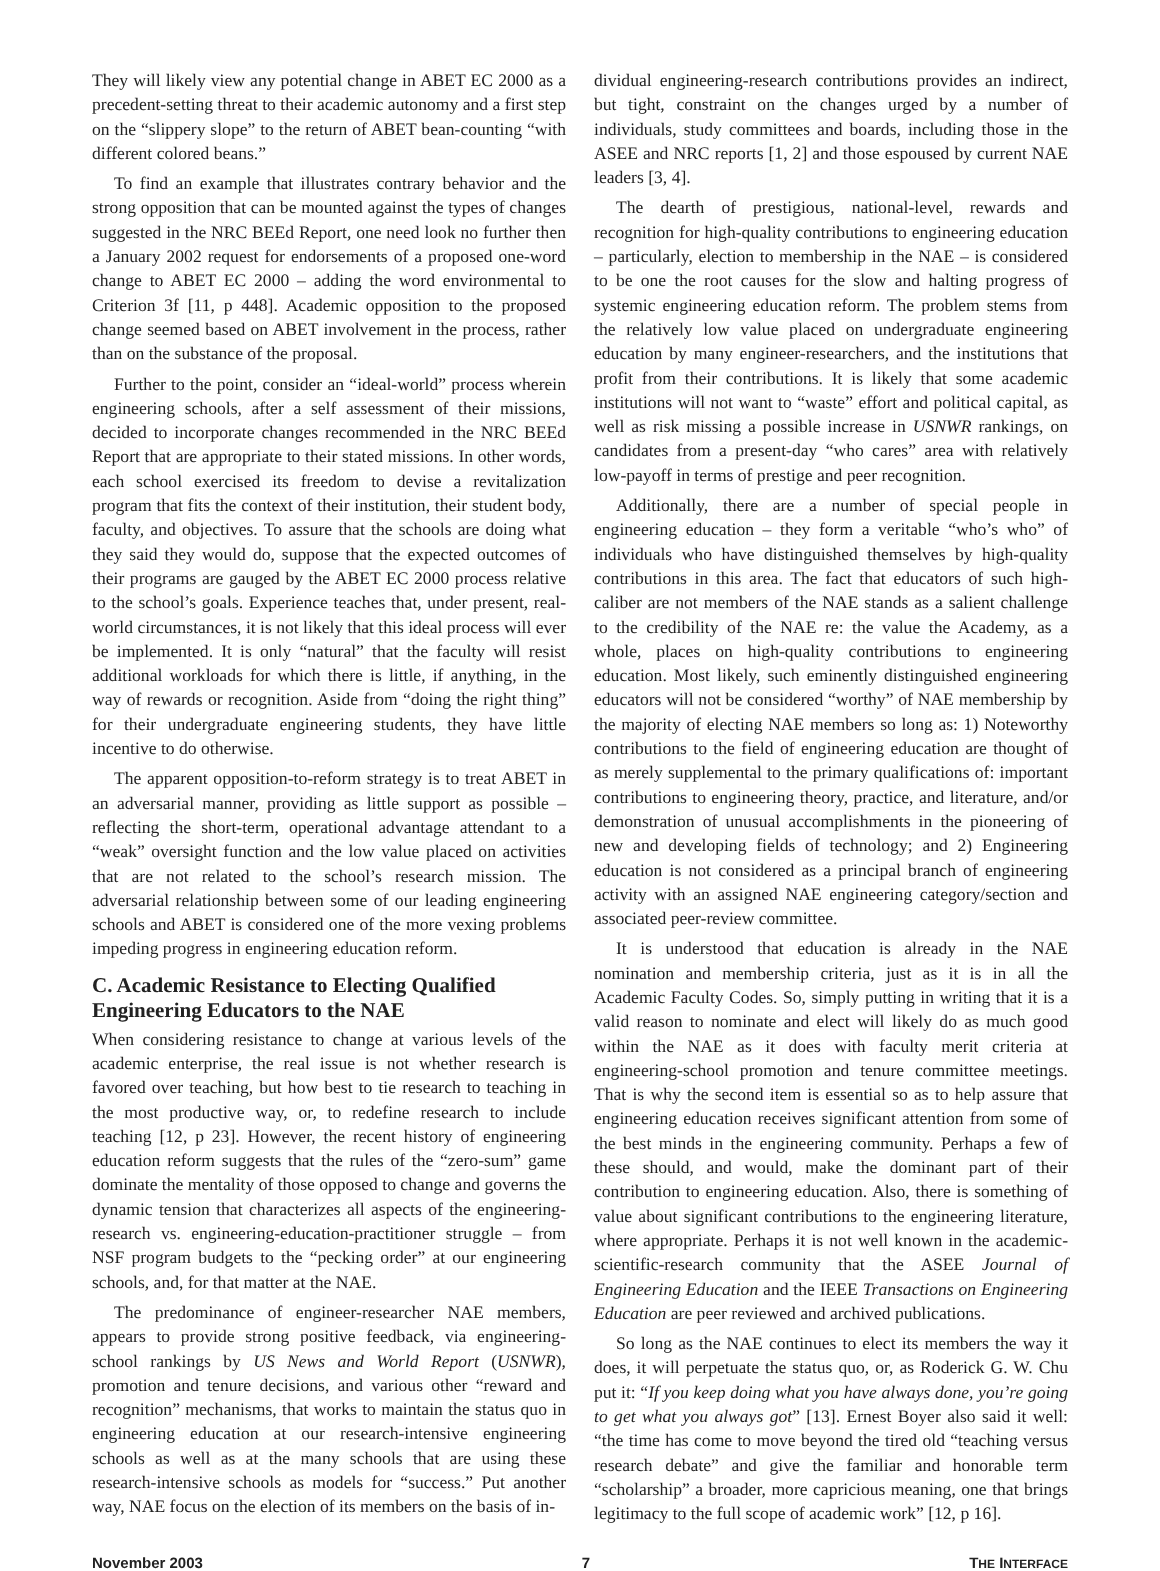They will likely view any potential change in ABET EC 2000 as a precedent-setting threat to their academic autonomy and a first step on the “slippery slope” to the return of ABET bean-counting “with different colored beans.”
To find an example that illustrates contrary behavior and the strong opposition that can be mounted against the types of changes suggested in the NRC BEEd Report, one need look no further then a January 2002 request for endorsements of a proposed one-word change to ABET EC 2000 – adding the word environmental to Criterion 3f [11, p 448]. Academic opposition to the proposed change seemed based on ABET involvement in the process, rather than on the substance of the proposal.
Further to the point, consider an “ideal-world” process wherein engineering schools, after a self assessment of their missions, decided to incorporate changes recommended in the NRC BEEd Report that are appropriate to their stated missions. In other words, each school exercised its freedom to devise a revitalization program that fits the context of their institution, their student body, faculty, and objectives. To assure that the schools are doing what they said they would do, suppose that the expected outcomes of their programs are gauged by the ABET EC 2000 process relative to the school’s goals. Experience teaches that, under present, real-world circumstances, it is not likely that this ideal process will ever be implemented. It is only “natural” that the faculty will resist additional workloads for which there is little, if anything, in the way of rewards or recognition. Aside from “doing the right thing” for their undergraduate engineering students, they have little incentive to do otherwise.
The apparent opposition-to-reform strategy is to treat ABET in an adversarial manner, providing as little support as possible – reflecting the short-term, operational advantage attendant to a “weak” oversight function and the low value placed on activities that are not related to the school’s research mission. The adversarial relationship between some of our leading engineering schools and ABET is considered one of the more vexing problems impeding progress in engineering education reform.
C. Academic Resistance to Electing Qualified Engineering Educators to the NAE
When considering resistance to change at various levels of the academic enterprise, the real issue is not whether research is favored over teaching, but how best to tie research to teaching in the most productive way, or, to redefine research to include teaching [12, p 23]. However, the recent history of engineering education reform suggests that the rules of the “zero-sum” game dominate the mentality of those opposed to change and governs the dynamic tension that characterizes all aspects of the engineering-research vs. engineering-education-practitioner struggle – from NSF program budgets to the “pecking order” at our engineering schools, and, for that matter at the NAE.
The predominance of engineer-researcher NAE members, appears to provide strong positive feedback, via engineering-school rankings by US News and World Report (USNWR), promotion and tenure decisions, and various other “reward and recognition” mechanisms, that works to maintain the status quo in engineering education at our research-intensive engineering schools as well as at the many schools that are using these research-intensive schools as models for “success.” Put another way, NAE focus on the election of its members on the basis of in-
dividual engineering-research contributions provides an indirect, but tight, constraint on the changes urged by a number of individuals, study committees and boards, including those in the ASEE and NRC reports [1, 2] and those espoused by current NAE leaders [3, 4].
The dearth of prestigious, national-level, rewards and recognition for high-quality contributions to engineering education – particularly, election to membership in the NAE – is considered to be one the root causes for the slow and halting progress of systemic engineering education reform. The problem stems from the relatively low value placed on undergraduate engineering education by many engineer-researchers, and the institutions that profit from their contributions. It is likely that some academic institutions will not want to “waste” effort and political capital, as well as risk missing a possible increase in USNWR rankings, on candidates from a present-day “who cares” area with relatively low-payoff in terms of prestige and peer recognition.
Additionally, there are a number of special people in engineering education – they form a veritable “who’s who” of individuals who have distinguished themselves by high-quality contributions in this area. The fact that educators of such high-caliber are not members of the NAE stands as a salient challenge to the credibility of the NAE re: the value the Academy, as a whole, places on high-quality contributions to engineering education. Most likely, such eminently distinguished engineering educators will not be considered “worthy” of NAE membership by the majority of electing NAE members so long as: 1) Noteworthy contributions to the field of engineering education are thought of as merely supplemental to the primary qualifications of: important contributions to engineering theory, practice, and literature, and/or demonstration of unusual accomplishments in the pioneering of new and developing fields of technology; and 2) Engineering education is not considered as a principal branch of engineering activity with an assigned NAE engineering category/section and associated peer-review committee.
It is understood that education is already in the NAE nomination and membership criteria, just as it is in all the Academic Faculty Codes. So, simply putting in writing that it is a valid reason to nominate and elect will likely do as much good within the NAE as it does with faculty merit criteria at engineering-school promotion and tenure committee meetings. That is why the second item is essential so as to help assure that engineering education receives significant attention from some of the best minds in the engineering community. Perhaps a few of these should, and would, make the dominant part of their contribution to engineering education. Also, there is something of value about significant contributions to the engineering literature, where appropriate. Perhaps it is not well known in the academic-scientific-research community that the ASEE Journal of Engineering Education and the IEEE Transactions on Engineering Education are peer reviewed and archived publications.
So long as the NAE continues to elect its members the way it does, it will perpetuate the status quo, or, as Roderick G. W. Chu put it: “If you keep doing what you have always done, you’re going to get what you always got” [13]. Ernest Boyer also said it well: “the time has come to move beyond the tired old “teaching versus research debate” and give the familiar and honorable term “scholarship” a broader, more capricious meaning, one that brings legitimacy to the full scope of academic work” [12, p 16].
November 2003 7 THE INTERFACE